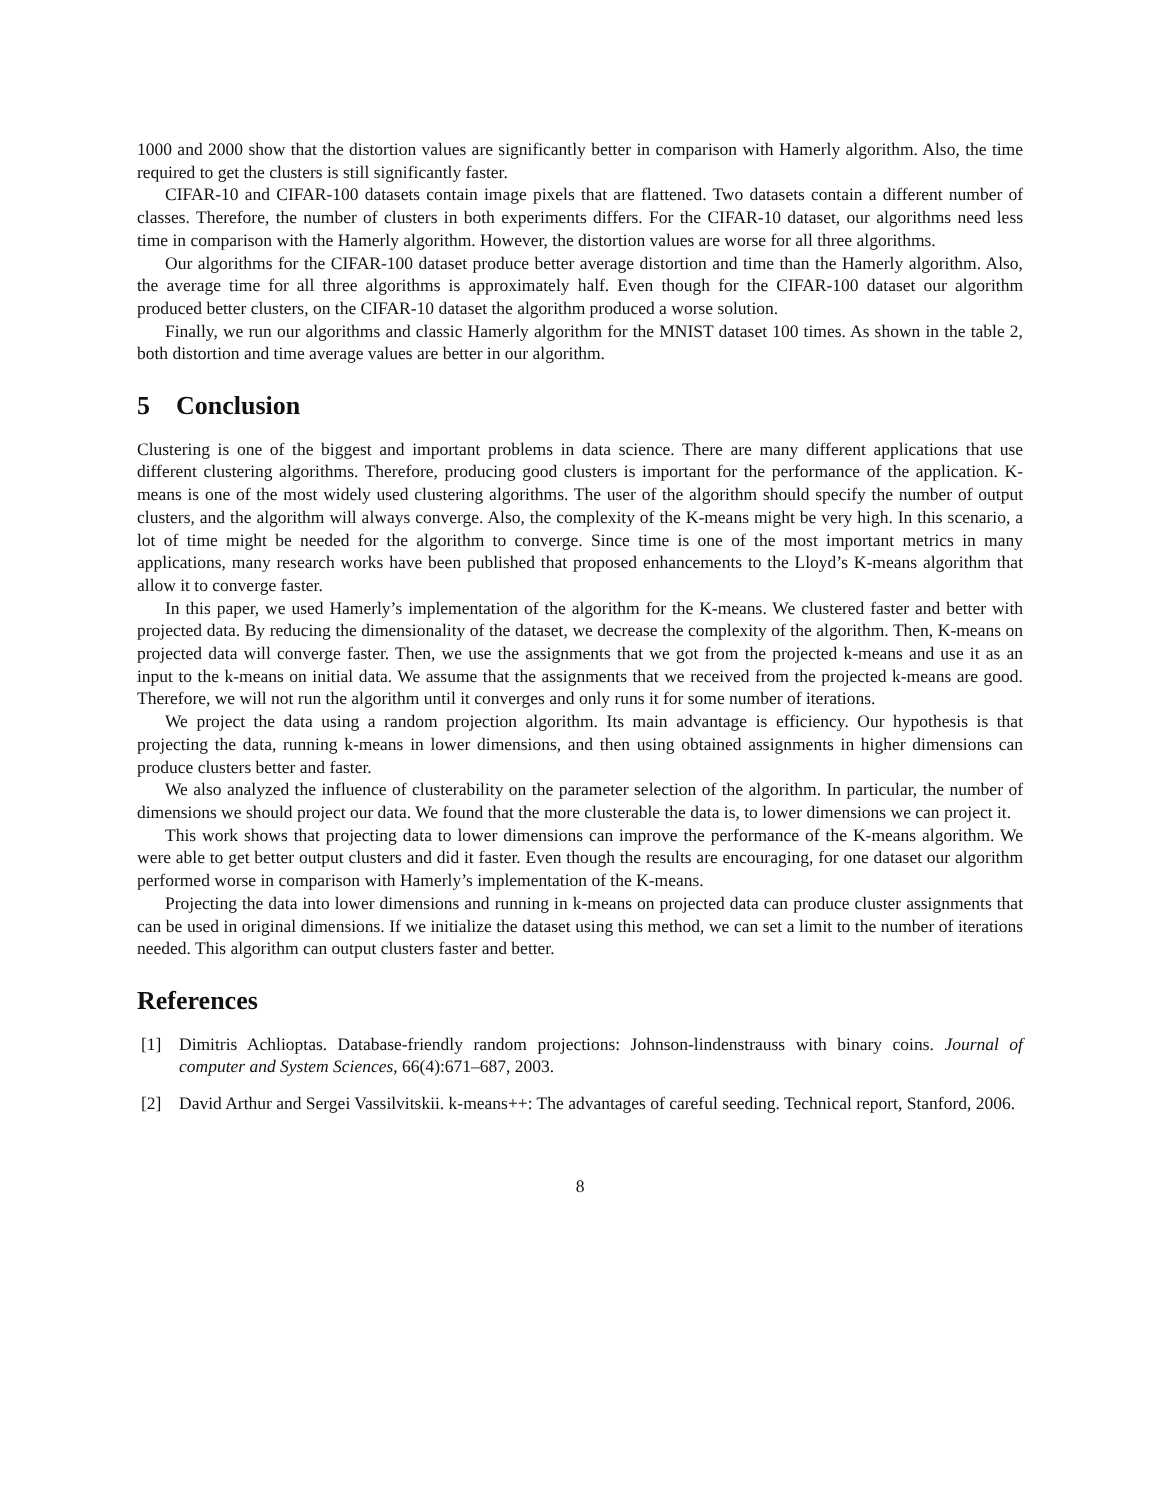1000 and 2000 show that the distortion values are significantly better in comparison with Hamerly algorithm. Also, the time required to get the clusters is still significantly faster.
CIFAR-10 and CIFAR-100 datasets contain image pixels that are flattened. Two datasets contain a different number of classes. Therefore, the number of clusters in both experiments differs. For the CIFAR-10 dataset, our algorithms need less time in comparison with the Hamerly algorithm. However, the distortion values are worse for all three algorithms.
Our algorithms for the CIFAR-100 dataset produce better average distortion and time than the Hamerly algorithm. Also, the average time for all three algorithms is approximately half. Even though for the CIFAR-100 dataset our algorithm produced better clusters, on the CIFAR-10 dataset the algorithm produced a worse solution.
Finally, we run our algorithms and classic Hamerly algorithm for the MNIST dataset 100 times. As shown in the table 2, both distortion and time average values are better in our algorithm.
5 Conclusion
Clustering is one of the biggest and important problems in data science. There are many different applications that use different clustering algorithms. Therefore, producing good clusters is important for the performance of the application. K-means is one of the most widely used clustering algorithms. The user of the algorithm should specify the number of output clusters, and the algorithm will always converge. Also, the complexity of the K-means might be very high. In this scenario, a lot of time might be needed for the algorithm to converge. Since time is one of the most important metrics in many applications, many research works have been published that proposed enhancements to the Lloyd’s K-means algorithm that allow it to converge faster.
In this paper, we used Hamerly’s implementation of the algorithm for the K-means. We clustered faster and better with projected data. By reducing the dimensionality of the dataset, we decrease the complexity of the algorithm. Then, K-means on projected data will converge faster. Then, we use the assignments that we got from the projected k-means and use it as an input to the k-means on initial data. We assume that the assignments that we received from the projected k-means are good. Therefore, we will not run the algorithm until it converges and only runs it for some number of iterations.
We project the data using a random projection algorithm. Its main advantage is efficiency. Our hypothesis is that projecting the data, running k-means in lower dimensions, and then using obtained assignments in higher dimensions can produce clusters better and faster.
We also analyzed the influence of clusterability on the parameter selection of the algorithm. In particular, the number of dimensions we should project our data. We found that the more clusterable the data is, to lower dimensions we can project it.
This work shows that projecting data to lower dimensions can improve the performance of the K-means algorithm. We were able to get better output clusters and did it faster. Even though the results are encouraging, for one dataset our algorithm performed worse in comparison with Hamerly’s implementation of the K-means.
Projecting the data into lower dimensions and running in k-means on projected data can produce cluster assignments that can be used in original dimensions. If we initialize the dataset using this method, we can set a limit to the number of iterations needed. This algorithm can output clusters faster and better.
References
[1] Dimitris Achlioptas. Database-friendly random projections: Johnson-lindenstrauss with binary coins. Journal of computer and System Sciences, 66(4):671–687, 2003.
[2] David Arthur and Sergei Vassilvitskii. k-means++: The advantages of careful seeding. Technical report, Stanford, 2006.
8